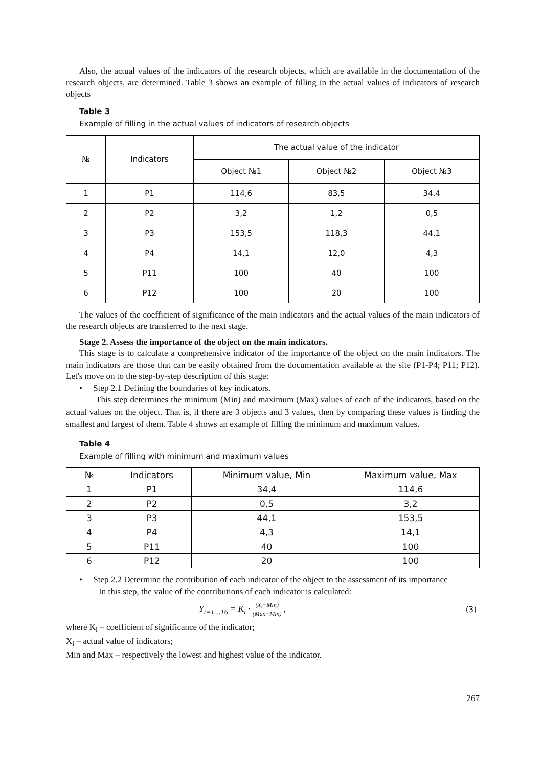Also, the actual values of the indicators of the research objects, which are available in the documentation of the research objects, are determined. Table 3 shows an example of filling in the actual values of indicators of research objects
Table 3
Example of filling in the actual values of indicators of research objects
| № | Indicators | The actual value of the indicator | | |
| --- | --- | --- | --- | --- |
| | | Object №1 | Object №2 | Object №3 |
| 1 | P1 | 114,6 | 83,5 | 34,4 |
| 2 | P2 | 3,2 | 1,2 | 0,5 |
| 3 | P3 | 153,5 | 118,3 | 44,1 |
| 4 | P4 | 14,1 | 12,0 | 4,3 |
| 5 | P11 | 100 | 40 | 100 |
| 6 | P12 | 100 | 20 | 100 |
The values of the coefficient of significance of the main indicators and the actual values of the main indicators of the research objects are transferred to the next stage.
Stage 2. Assess the importance of the object on the main indicators.
This stage is to calculate a comprehensive indicator of the importance of the object on the main indicators. The main indicators are those that can be easily obtained from the documentation available at the site (P1-P4; P11; P12). Let's move on to the step-by-step description of this stage:
• Step 2.1 Defining the boundaries of key indicators.
This step determines the minimum (Min) and maximum (Max) values of each of the indicators, based on the actual values on the object. That is, if there are 3 objects and 3 values, then by comparing these values is finding the smallest and largest of them. Table 4 shows an example of filling the minimum and maximum values.
Table 4
Example of filling with minimum and maximum values
| № | Indicators | Minimum value, Min | Maximum value, Max |
| --- | --- | --- | --- |
| 1 | P1 | 34,4 | 114,6 |
| 2 | P2 | 0,5 | 3,2 |
| 3 | P3 | 44,1 | 153,5 |
| 4 | P4 | 4,3 | 14,1 |
| 5 | P11 | 40 | 100 |
| 6 | P12 | 20 | 100 |
• Step 2.2 Determine the contribution of each indicator of the object to the assessment of its importance
In this step, the value of the contributions of each indicator is calculated:
Y<sub>i=1…16</sub> = K<sub>i</sub> · (X<sub>i</sub>−Min) (Max−Min) , (3)
where K<sub>i</sub> – coefficient of significance of the indicator;
X<sub>i</sub> – actual value of indicators;
Min and Max – respectively the lowest and highest value of the indicator.
267